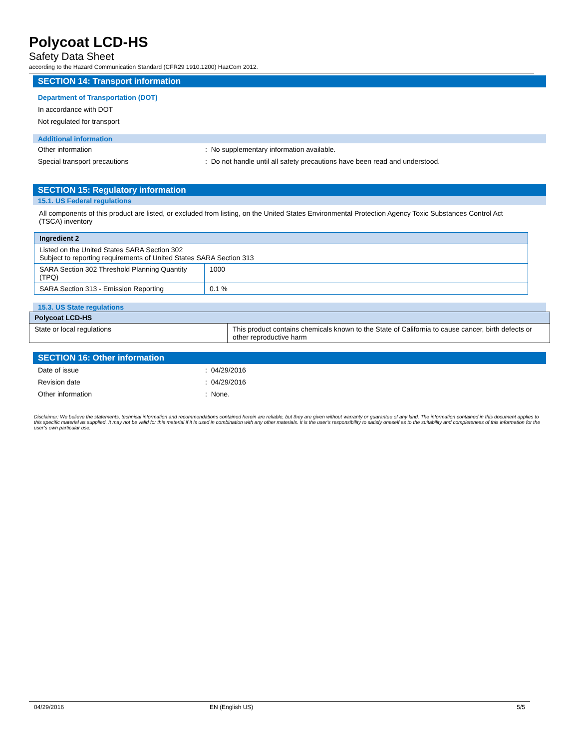Polycoat LCD-HS
Safety Data Sheet
according to the Hazard Communication Standard (CFR29 1910.1200) HazCom 2012.
SECTION 14: Transport information
Department of Transportation (DOT)
In accordance with DOT
Not regulated for transport
Additional information
Other information : No supplementary information available.
Special transport precautions : Do not handle until all safety precautions have been read and understood.
SECTION 15: Regulatory information
15.1. US Federal regulations
All components of this product are listed, or excluded from listing, on the United States Environmental Protection Agency Toxic Substances Control Act (TSCA) inventory
| Ingredient 2 | |
| --- | --- |
| Listed on the United States SARA Section 302 Subject to reporting requirements of United States SARA Section 313 | |
| SARA Section 302 Threshold Planning Quantity (TPQ) | 1000 |
| SARA Section 313 - Emission Reporting | 0.1 % |
15.3. US State regulations
| Polycoat LCD-HS | |
| --- | --- |
| State or local regulations | This product contains chemicals known to the State of California to cause cancer, birth defects or other reproductive harm |
SECTION 16: Other information
Date of issue : 04/29/2016
Revision date : 04/29/2016
Other information : None.
Disclaimer: We believe the statements, technical information and recommendations contained herein are reliable, but they are given without warranty or guarantee of any kind. The information contained in this document applies to this specific material as supplied. It may not be valid for this material if it is used in combination with any other materials. It is the user’s responsibility to satisfy oneself as to the suitability and completeness of this information for the user’s own particular use.
04/29/2016 EN (English US) 5/5